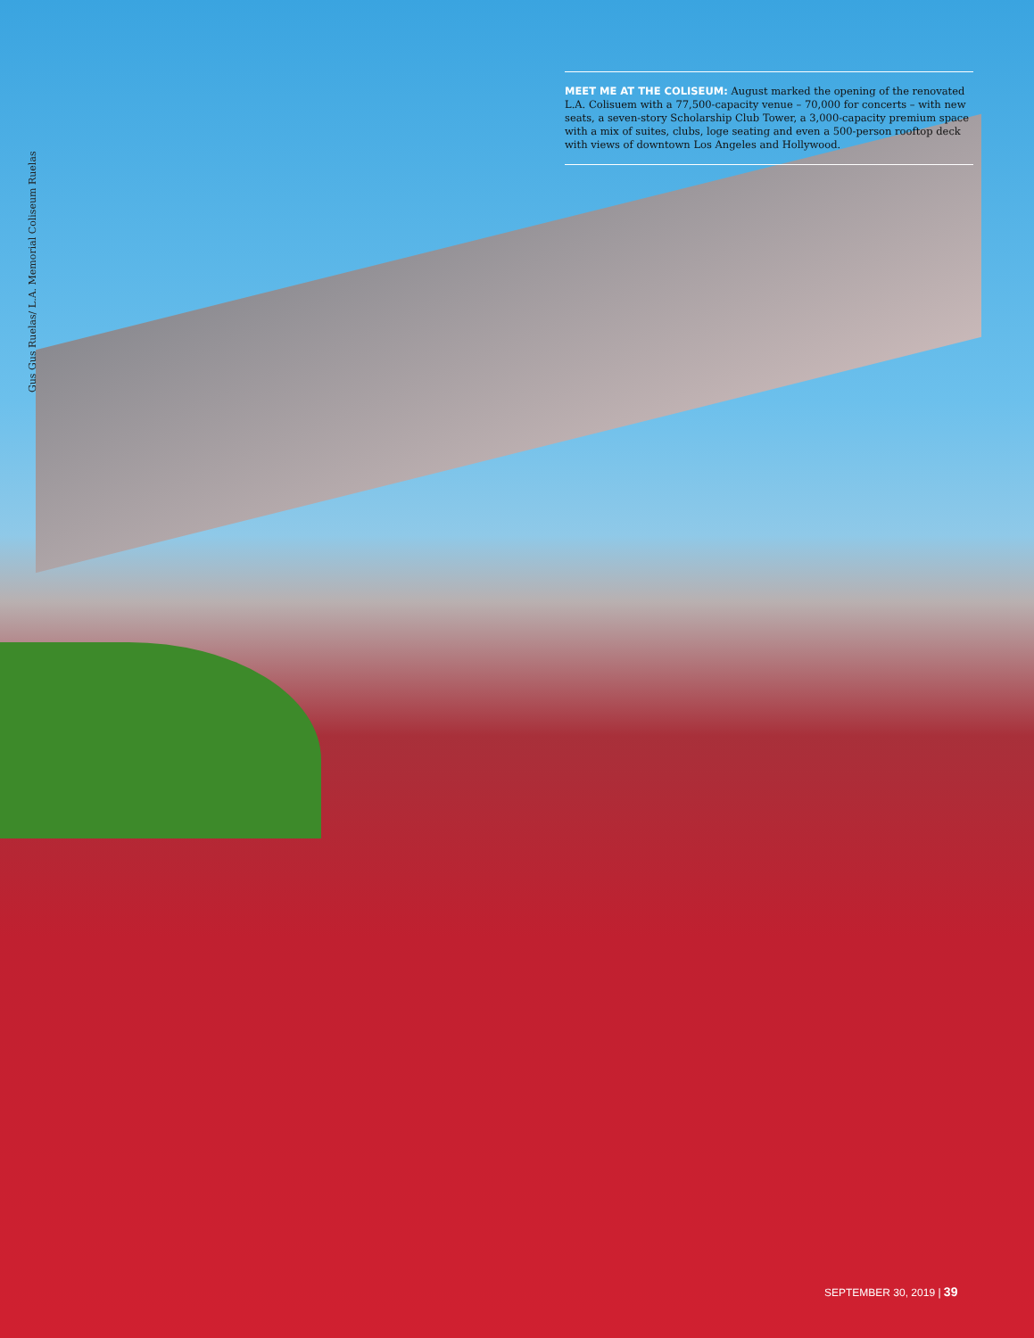MEET ME AT THE COLISEUM: August marked the opening of the renovated L.A. Colisuem with a 77,500-capacity venue – 70,000 for concerts – with new seats, a seven-story Scholarship Club Tower, a 3,000-capacity premium space with a mix of suites, clubs, loge seating and even a 500-person rooftop deck with views of downtown Los Angeles and Hollywood.
Gus Gus Ruelas/ L.A. Memorial Coliseum Ruelas
SEPTEMBER 30, 2019 | 39